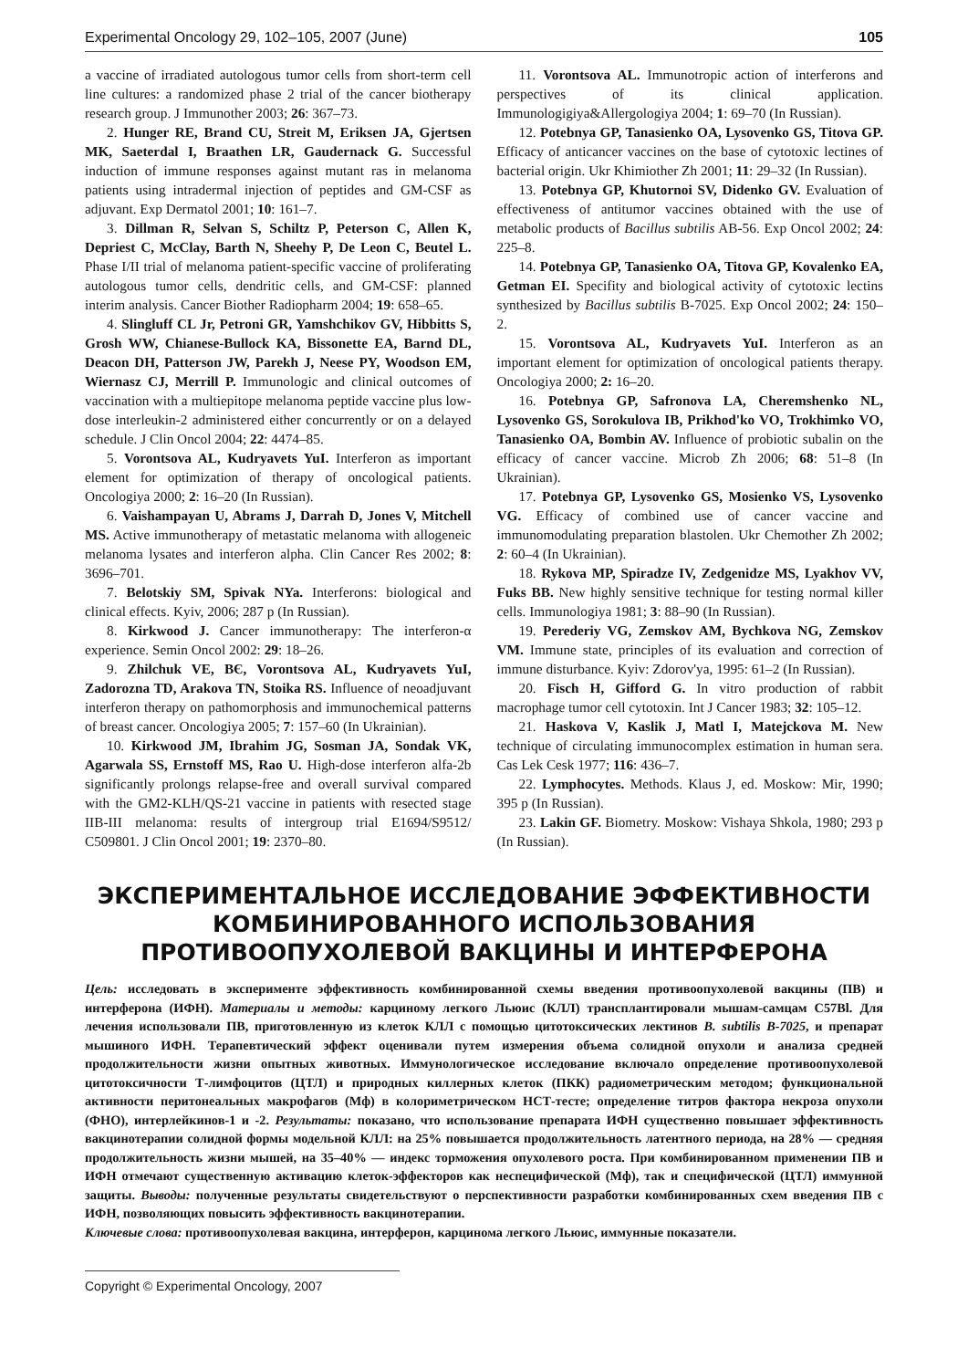Experimental Oncology 29, 102–105, 2007 (June) 105
a vaccine of irradiated autologous tumor cells from short-term cell line cultures: a randomized phase 2 trial of the cancer biotherapy research group. J Immunother 2003; 26: 367–73.
2. Hunger RE, Brand CU, Streit M, Eriksen JA, Gjertsen MK, Saeterdal I, Braathen LR, Gaudernack G. Successful induction of immune responses against mutant ras in melanoma patients using intradermal injection of peptides and GM-CSF as adjuvant. Exp Dermatol 2001; 10: 161–7.
3. Dillman R, Selvan S, Schiltz P, Peterson C, Allen K, Depriest C, McClay, Barth N, Sheehy P, De Leon C, Beutel L. Phase I/II trial of melanoma patient-specific vaccine of proliferating autologous tumor cells, dendritic cells, and GM-CSF: planned interim analysis. Cancer Biother Radiopharm 2004; 19: 658–65.
4. Slingluff CL Jr, Petroni GR, Yamshchikov GV, Hibbitts S, Grosh WW, Chianese-Bullock KA, Bissonette EA, Barnd DL, Deacon DH, Patterson JW, Parekh J, Neese PY, Woodson EM, Wiernasz CJ, Merrill P. Immunologic and clinical outcomes of vaccination with a multiepitope melanoma peptide vaccine plus low-dose interleukin-2 administered either concurrently or on a delayed schedule. J Clin Oncol 2004; 22: 4474–85.
5. Vorontsova AL, Kudryavets YuI. Interferon as important element for optimization of therapy of oncological patients. Oncologiya 2000; 2: 16–20 (In Russian).
6. Vaishampayan U, Abrams J, Darrah D, Jones V, Mitchell MS. Active immunotherapy of metastatic melanoma with allogeneic melanoma lysates and interferon alpha. Clin Cancer Res 2002; 8: 3696–701.
7. Belotskiy SM, Spivak NYa. Interferons: biological and clinical effects. Kyiv, 2006; 287 p (In Russian).
8. Kirkwood J. Cancer immunotherapy: The interferon-α experience. Semin Oncol 2002: 29: 18–26.
9. Zhilchuk VE, BЄ, Vorontsova AL, Kudryavets YuI, Zadorozna TD, Arakova TN, Stoika RS. Influence of neoadjuvant interferon therapy on pathomorphosis and immunochemical patterns of breast cancer. Oncologiya 2005; 7: 157–60 (In Ukrainian).
10. Kirkwood JM, Ibrahim JG, Sosman JA, Sondak VK, Agarwala SS, Ernstoff MS, Rao U. High-dose interferon alfa-2b significantly prolongs relapse-free and overall survival compared with the GM2-KLH/QS-21 vaccine in patients with resected stage IIB-III melanoma: results of intergroup trial E1694/S9512/ C509801. J Clin Oncol 2001; 19: 2370–80.
11. Vorontsova AL. Immunotropic action of interferons and perspectives of its clinical application. Immunologigiya&Allergologiya 2004; 1: 69–70 (In Russian).
12. Potebnya GP, Tanasienko OA, Lysovenko GS, Titova GP. Efficacy of anticancer vaccines on the base of cytotoxic lectines of bacterial origin. Ukr Khimiother Zh 2001; 11: 29–32 (In Russian).
13. Potebnya GP, Khutornoi SV, Didenko GV. Evaluation of effectiveness of antitumor vaccines obtained with the use of metabolic products of Bacillus subtilis AB-56. Exp Oncol 2002; 24: 225–8.
14. Potebnya GP, Tanasienko OA, Titova GP, Kovalenko EA, Getman EI. Specifity and biological activity of cytotoxic lectins synthesized by Bacillus subtilis B-7025. Exp Oncol 2002; 24: 150–2.
15. Vorontsova AL, Kudryavets YuI. Interferon as an important element for optimization of oncological patients therapy. Oncologiya 2000; 2: 16–20.
16. Potebnya GP, Safronova LA, Cheremshenko NL, Lysovenko GS, Sorokulova IB, Prikhod'ko VO, Trokhimko VO, Tanasienko OA, Bombin AV. Influence of probiotic subalin on the efficacy of cancer vaccine. Microb Zh 2006; 68: 51–8 (In Ukrainian).
17. Potebnya GP, Lysovenko GS, Mosienko VS, Lysovenko VG. Efficacy of combined use of cancer vaccine and immunomodulating preparation blastolen. Ukr Chemother Zh 2002; 2: 60–4 (In Ukrainian).
18. Rykova MP, Spiradze IV, Zedgenidze MS, Lyakhov VV, Fuks BB. New highly sensitive technique for testing normal killer cells. Immunologiya 1981; 3: 88–90 (In Russian).
19. Perederiy VG, Zemskov AM, Bychkova NG, Zemskov VM. Immune state, principles of its evaluation and correction of immune disturbance. Kyiv: Zdorov'ya, 1995: 61–2 (In Russian).
20. Fisch H, Gifford G. In vitro production of rabbit macrophage tumor cell cytotoxin. Int J Cancer 1983; 32: 105–12.
21. Haskova V, Kaslik J, Matl I, Matejckova M. New technique of circulating immunocomplex estimation in human sera. Cas Lek Cesk 1977; 116: 436–7.
22. Lymphocytes. Methods. Klaus J, ed. Moskow: Mir, 1990; 395 p (In Russian).
23. Lakin GF. Biometry. Moskow: Vishaya Shkola, 1980; 293 p (In Russian).
ЭКСПЕРИМЕНТАЛЬНОЕ ИССЛЕДОВАНИЕ ЭФФЕКТИВНОСТИ
КОМБИНИРОВАННОГО ИСПОЛЬЗОВАНИЯ
ПРОТИВООПУХОЛЕВОЙ ВАКЦИНЫ И ИНТЕРФЕРОНА
Цель: исследовать в эксперименте эффективность комбинированной схемы введения противоопухолевой вакцины (ПВ) и интерферона (ИФН). Материалы и методы: карциному легкого Льюис (КЛЛ) трансплантировали мышам-самцам C57Bl. Для лечения использовали ПВ, приготовленную из клеток КЛЛ с помощью цитотоксических лектинов B. subtilis B-7025, и препарат мышиного ИФН. Терапевтический эффект оценивали путем измерения объема солидной опухоли и анализа средней продолжительности жизни опытных животных. Иммунологическое исследование включало определение противоопухолевой цитотоксичности Т-лимфоцитов (ЦТЛ) и природных киллерных клеток (ПКК) радиометрическим методом; функциональной активности перитонеальных макрофагов (Мф) в колориметрическом НСТ-тесте; определение титров фактора некроза опухоли (ФНО), интерлейкинов-1 и -2. Результаты: показано, что использование препарата ИФН существенно повышает эффективность вакцинотерапии солидной формы модельной КЛЛ: на 25% повышается продолжительность латентного периода, на 28% — средняя продолжительность жизни мышей, на 35–40% — индекс торможения опухолевого роста. При комбинированном применении ПВ и ИФН отмечают существенную активацию клеток-эффекторов как неспецифической (Мф), так и специфической (ЦТЛ) иммунной защиты. Выводы: полученные результаты свидетельствуют о перспективности разработки комбинированных схем введения ПВ с ИФН, позволяющих повысить эффективность вакцинотерапии.
Ключевые слова: противоопухолевая вакцина, интерферон, карцинома легкого Льюис, иммунные показатели.
Copyright © Experimental Oncology, 2007